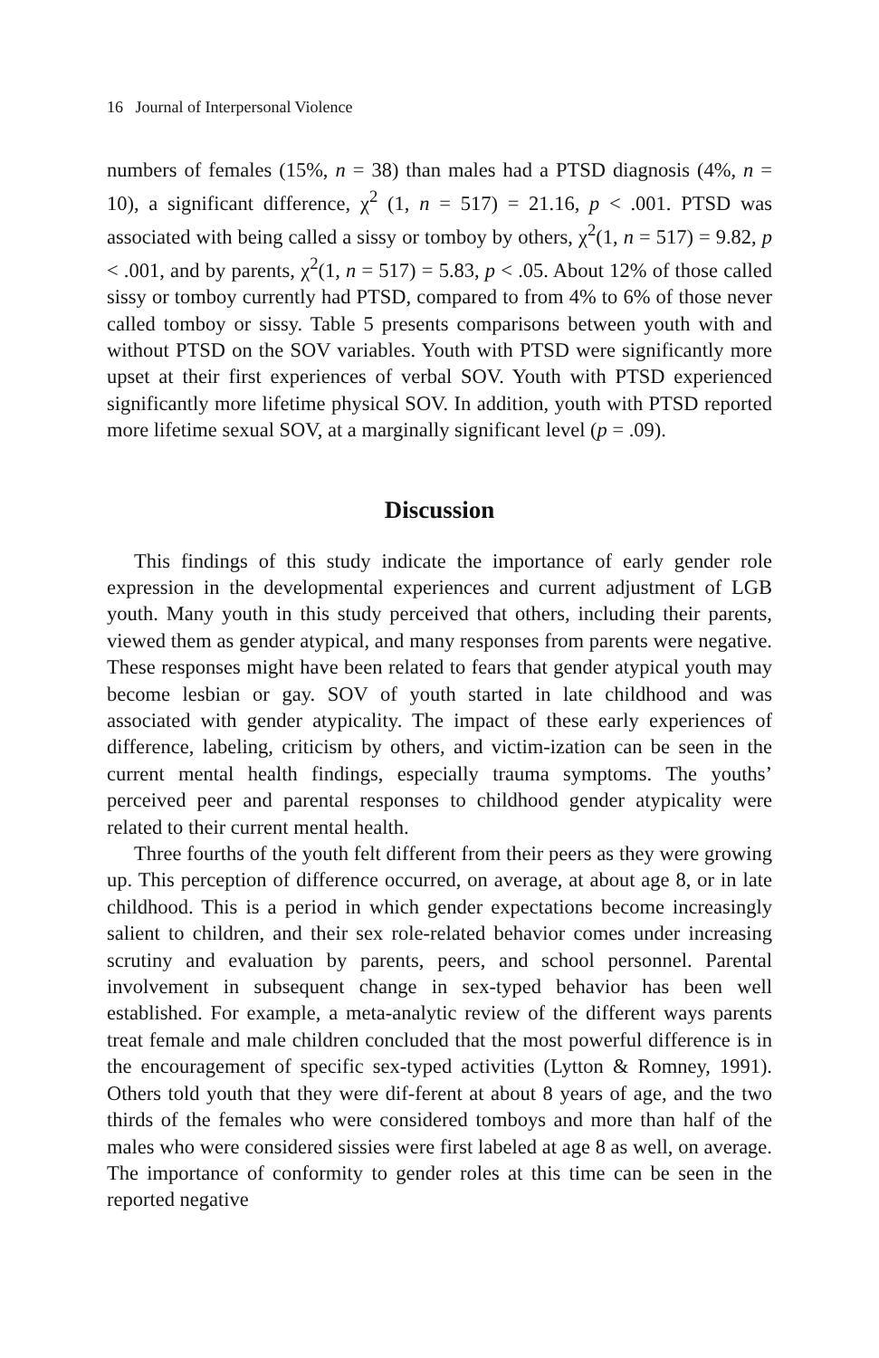16 Journal of Interpersonal Violence
numbers of females (15%, n = 38) than males had a PTSD diagnosis (4%, n = 10), a significant difference, χ<sup>2</sup> (1, n = 517) = 21.16, p < .001. PTSD was associated with being called a sissy or tomboy by others, χ<sup>2</sup>(1, n = 517) = 9.82, p < .001, and by parents, χ<sup>2</sup>(1, n = 517) = 5.83, p < .05. About 12% of those called sissy or tomboy currently had PTSD, compared to from 4% to 6% of those never called tomboy or sissy. Table 5 presents comparisons between youth with and without PTSD on the SOV variables. Youth with PTSD were significantly more upset at their first experiences of verbal SOV. Youth with PTSD experienced significantly more lifetime physical SOV. In addition, youth with PTSD reported more lifetime sexual SOV, at a marginally significant level (p = .09).
Discussion
This findings of this study indicate the importance of early gender role expression in the developmental experiences and current adjustment of LGB youth. Many youth in this study perceived that others, including their parents, viewed them as gender atypical, and many responses from parents were negative. These responses might have been related to fears that gender atypical youth may become lesbian or gay. SOV of youth started in late childhood and was associated with gender atypicality. The impact of these early experiences of difference, labeling, criticism by others, and victim-ization can be seen in the current mental health findings, especially trauma symptoms. The youths’ perceived peer and parental responses to childhood gender atypicality were related to their current mental health.
Three fourths of the youth felt different from their peers as they were growing up. This perception of difference occurred, on average, at about age 8, or in late childhood. This is a period in which gender expectations become increasingly salient to children, and their sex role-related behavior comes under increasing scrutiny and evaluation by parents, peers, and school personnel. Parental involvement in subsequent change in sex-typed behavior has been well established. For example, a meta-analytic review of the different ways parents treat female and male children concluded that the most powerful difference is in the encouragement of specific sex-typed activities (Lytton & Romney, 1991). Others told youth that they were dif-ferent at about 8 years of age, and the two thirds of the females who were considered tomboys and more than half of the males who were considered sissies were first labeled at age 8 as well, on average. The importance of conformity to gender roles at this time can be seen in the reported negative